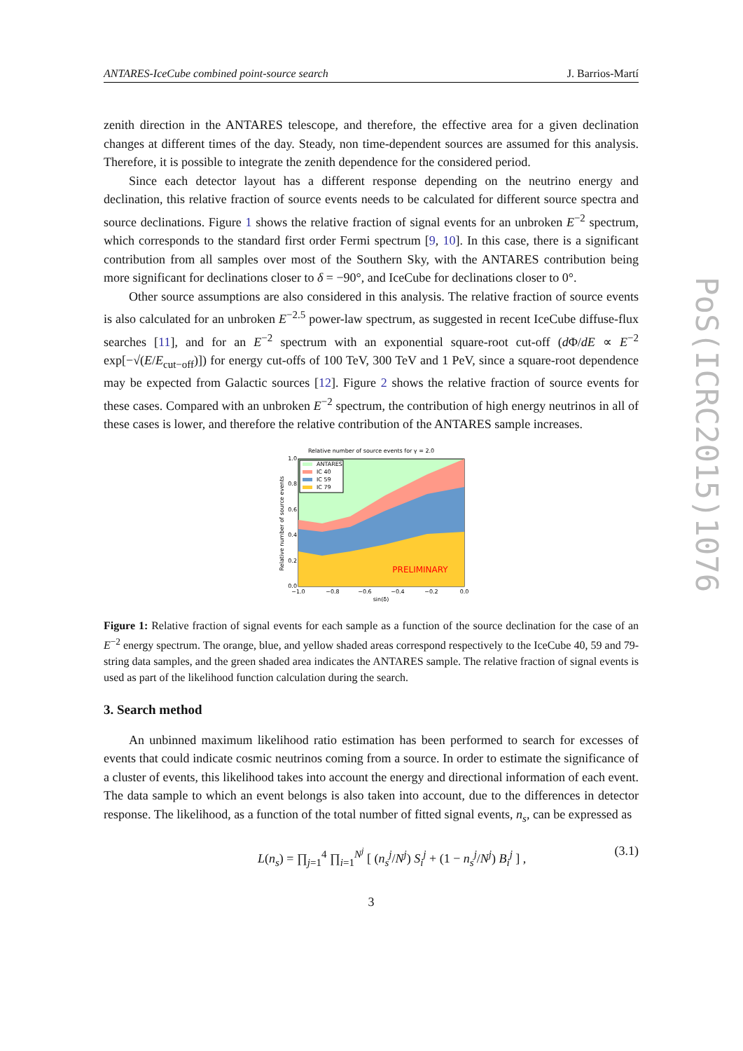ANTARES-IceCube combined point-source search J. Barrios-Martí
zenith direction in the ANTARES telescope, and therefore, the effective area for a given declination changes at different times of the day. Steady, non time-dependent sources are assumed for this analysis. Therefore, it is possible to integrate the zenith dependence for the considered period.
Since each detector layout has a different response depending on the neutrino energy and declination, this relative fraction of source events needs to be calculated for different source spectra and source declinations. Figure 1 shows the relative fraction of signal events for an unbroken E<sup>−2</sup> spectrum, which corresponds to the standard first order Fermi spectrum [9, 10]. In this case, there is a significant contribution from all samples over most of the Southern Sky, with the ANTARES contribution being more significant for declinations closer to δ = −90°, and IceCube for declinations closer to 0°.
Other source assumptions are also considered in this analysis. The relative fraction of source events is also calculated for an unbroken E<sup>−2.5</sup> power-law spectrum, as suggested in recent IceCube diffuse-flux searches [11], and for an E<sup>−2</sup> spectrum with an exponential square-root cut-off (d Φ/dE ∝ E<sup>−2</sup> exp[−√(E/E<sub>cut−off</sub>)]) for energy cut-offs of 100 TeV, 300 TeV and 1 PeV, since a square-root dependence may be expected from Galactic sources [12]. Figure 2 shows the relative fraction of source events for these cases. Compared with an unbroken E<sup>−2</sup> spectrum, the contribution of high energy neutrinos in all of these cases is lower, and therefore the relative contribution of the ANTARES sample increases.
Relative number of source events for γ = 2.0
ANTARES
IC 40
IC 59
IC 79
PRELIMINARY
1.0
0.8
0.6
0.4
0.2
0.0
−1.0
−0.8
−0.6
−0.4
−0.2
0.0
sin(δ)
Relative number of source events
Figure 1: Relative fraction of signal events for each sample as a function of the source declination for the case of an E<sup>−2</sup> energy spectrum. The orange, blue, and yellow shaded areas correspond respectively to the IceCube 40, 59 and 79-string data samples, and the green shaded area indicates the ANTARES sample. The relative fraction of signal events is used as part of the likelihood function calculation during the search.
3. Search method
An unbinned maximum likelihood ratio estimation has been performed to search for excesses of events that could indicate cosmic neutrinos coming from a source. In order to estimate the significance of a cluster of events, this likelihood takes into account the energy and directional information of each event. The data sample to which an event belongs is also taken into account, due to the differences in detector response. The likelihood, as a function of the total number of fitted signal events, n<sub>s</sub>, can be expressed as
L(n<sub>s</sub>) = ∏<sub>j=1</sub><sup>4</sup> ∏<sub>i=1</sub><sup>N<sup>j</sup></sup> [ (n<sub>s</sub><sup>j</sup>/N<sup>j</sup>) S<sub>i</sub><sup>j</sup> + (1 − n<sub>s</sub><sup>j</sup>/N<sup>j</sup>) B<sub>i</sub><sup>j</sup> ] , (3.1)
3
PoS(ICRC2015)1076